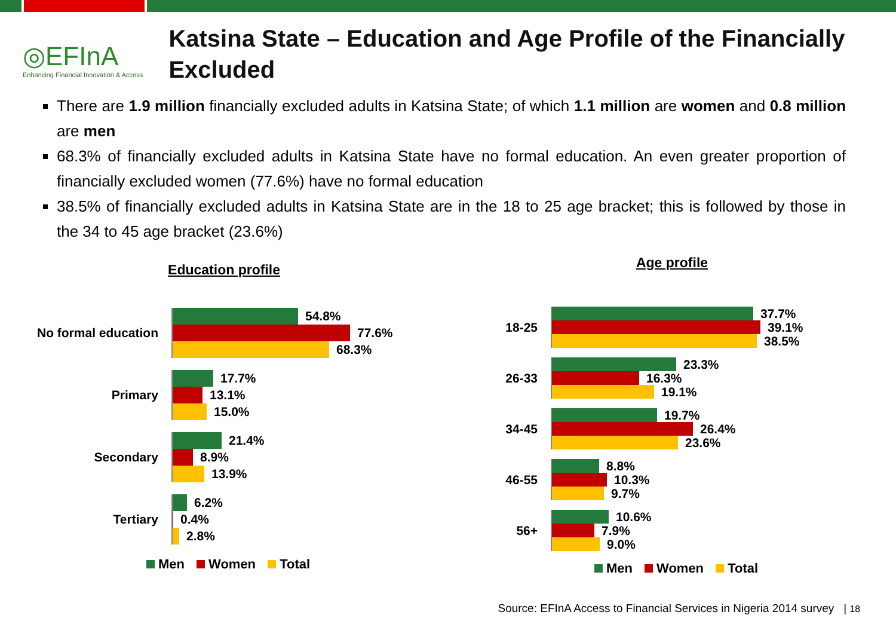◎EFInA
Enhancing Financial Innovation & Access
Katsina State – Education and Age Profile of the Financially Excluded
There are 1.9 million financially excluded adults in Katsina State; of which 1.1 million are women and 0.8 million are men
68.3% of financially excluded adults in Katsina State have no formal education. An even greater proportion of financially excluded women (77.6%) have no formal education
38.5% of financially excluded adults in Katsina State are in the 18 to 25 age bracket; this is followed by those in the 34 to 45 age bracket (23.6%)
Education profile
No formal education
54.8%
77.6%
68.3%
Primary
17.7%
13.1%
15.0%
Secondary
21.4%
8.9%
13.9%
Tertiary
6.2%
0.4%
2.8%
Men Women Total
Age profile
18-25
37.7%
39.1%
38.5%
26-33
23.3%
16.3%
19.1%
34-45
19.7%
26.4%
23.6%
46-55
8.8%
10.3%
9.7%
56+
10.6%
7.9%
9.0%
Men Women Total
Source: EFInA Access to Financial Services in Nigeria 2014 survey | 18